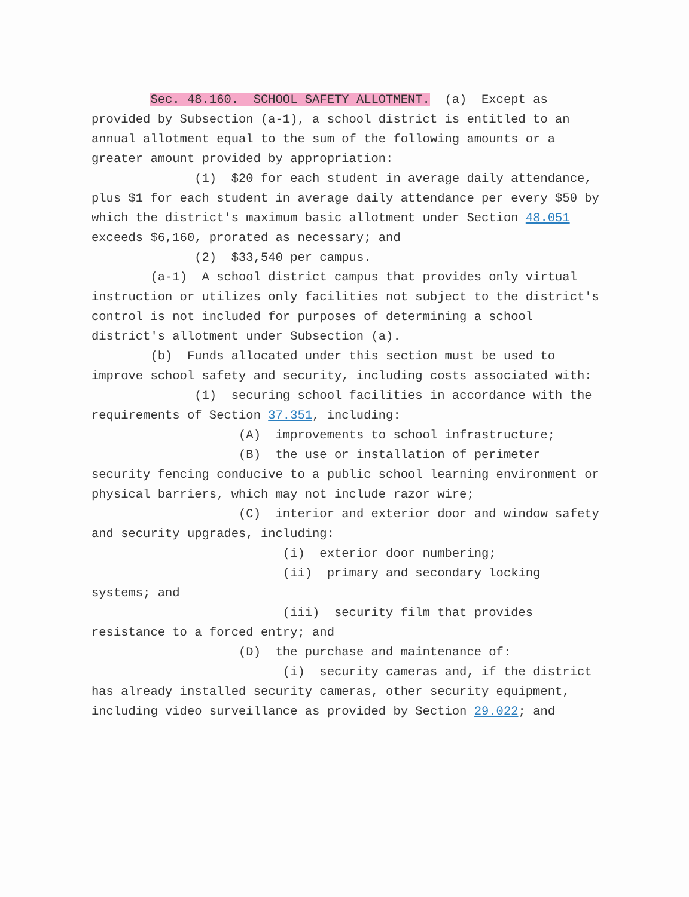Sec. 48.160. SCHOOL SAFETY ALLOTMENT. (a) Except as provided by Subsection (a-1), a school district is entitled to an annual allotment equal to the sum of the following amounts or a greater amount provided by appropriation:
(1) $20 for each student in average daily attendance, plus $1 for each student in average daily attendance per every $50 by which the district's maximum basic allotment under Section 48.051 exceeds $6,160, prorated as necessary; and
(2) $33,540 per campus.
(a-1) A school district campus that provides only virtual instruction or utilizes only facilities not subject to the district's control is not included for purposes of determining a school district's allotment under Subsection (a).
(b) Funds allocated under this section must be used to improve school safety and security, including costs associated with:
(1) securing school facilities in accordance with the requirements of Section 37.351, including:
(A) improvements to school infrastructure;
(B) the use or installation of perimeter security fencing conducive to a public school learning environment or physical barriers, which may not include razor wire;
(C) interior and exterior door and window safety and security upgrades, including:
(i) exterior door numbering;
(ii) primary and secondary locking systems; and
(iii) security film that provides resistance to a forced entry; and
(D) the purchase and maintenance of:
(i) security cameras and, if the district has already installed security cameras, other security equipment, including video surveillance as provided by Section 29.022; and